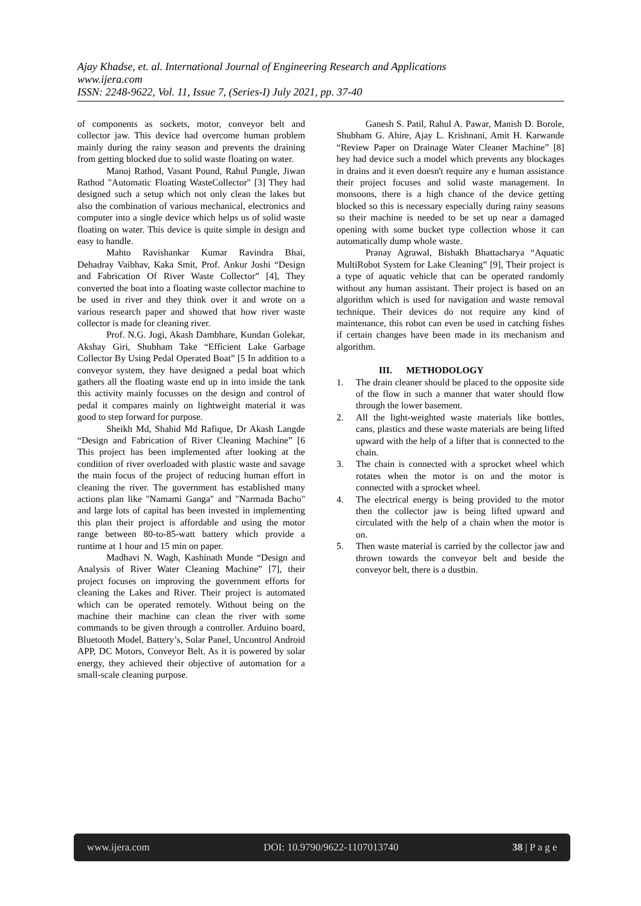Ajay Khadse, et. al. International Journal of Engineering Research and Applications
www.ijera.com
ISSN: 2248-9622, Vol. 11, Issue 7, (Series-I) July 2021, pp. 37-40
of components as sockets, motor, conveyor belt and collector jaw. This device had overcome human problem mainly during the rainy season and prevents the draining from getting blocked due to solid waste floating on water.
Manoj Rathod, Vasant Pound, Rahul Pungle, Jiwan Rathod "Automatic Floating WasteCollector" [3] They had designed such a setup which not only clean the lakes but also the combination of various mechanical, electronics and computer into a single device which helps us of solid waste floating on water. This device is quite simple in design and easy to handle.
Mahto Ravishankar Kumar Ravindra Bhai, Dehadray Vaibhav, Kaka Smit, Prof. Ankur Joshi “Design and Fabrication Of River Waste Collector” [4], They converted the boat into a floating waste collector machine to be used in river and they think over it and wrote on a various research paper and showed that how river waste collector is made for cleaning river.
Prof. N.G. Jogi, Akash Dambhare, Kundan Golekar, Akshay Giri, Shubham Take “Efficient Lake Garbage Collector By Using Pedal Operated Boat” [5 In addition to a conveyor system, they have designed a pedal boat which gathers all the floating waste end up in into inside the tank this activity mainly focusses on the design and control of pedal it compares mainly on lightweight material it was good to step forward for purpose.
Sheikh Md, Shahid Md Rafique, Dr Akash Langde “Design and Fabrication of River Cleaning Machine” [6 This project has been implemented after looking at the condition of river overloaded with plastic waste and savage the main focus of the project of reducing human effort in cleaning the river. The government has established many actions plan like "Namami Ganga" and "Narmada Bacho" and large lots of capital has been invested in implementing this plan their project is affordable and using the motor range between 80-to-85-watt battery which provide a runtime at 1 hour and 15 min on paper.
Madhavi N. Wagh, Kashinath Munde “Design and Analysis of River Water Cleaning Machine” [7], their project focuses on improving the government efforts for cleaning the Lakes and River. Their project is automated which can be operated remotely. Without being on the machine their machine can clean the river with some commands to be given through a controller. Arduino board, Bluetooth Model, Battery’s, Solar Panel, Uncontrol Android APP, DC Motors, Conveyor Belt. As it is powered by solar energy, they achieved their objective of automation for a small-scale cleaning purpose.
Ganesh S. Patil, Rahul A. Pawar, Manish D. Borole, Shubham G. Ahire, Ajay L. Krishnani, Amit H. Karwande “Review Paper on Drainage Water Cleaner Machine” [8] hey had device such a model which prevents any blockages in drains and it even doesn't require any e human assistance their project focuses and solid waste management. In monsoons, there is a high chance of the device getting blocked so this is necessary especially during rainy seasons so their machine is needed to be set up near a damaged opening with some bucket type collection whose it can automatically dump whole waste.
Pranay Agrawal, Bishakh Bhattacharya “Aquatic MultiRobot System for Lake Cleaning” [9], Their project is a type of aquatic vehicle that can be operated randomly without any human assistant. Their project is based on an algorithm which is used for navigation and waste removal technique. Their devices do not require any kind of maintenance, this robot can even be used in catching fishes if certain changes have been made in its mechanism and algorithm.
III. METHODOLOGY
1. The drain cleaner should be placed to the opposite side of the flow in such a manner that water should flow through the lower basement.
2. All the light-weighted waste materials like bottles, cans, plastics and these waste materials are being lifted upward with the help of a lifter that is connected to the chain.
3. The chain is connected with a sprocket wheel which rotates when the motor is on and the motor is connected with a sprocket wheel.
4. The electrical energy is being provided to the motor then the collector jaw is being lifted upward and circulated with the help of a chain when the motor is on.
5. Then waste material is carried by the collector jaw and thrown towards the conveyor belt and beside the conveyor belt, there is a dustbin.
www.ijera.com DOI: 10.9790/9622-1107013740 38 | P a g e